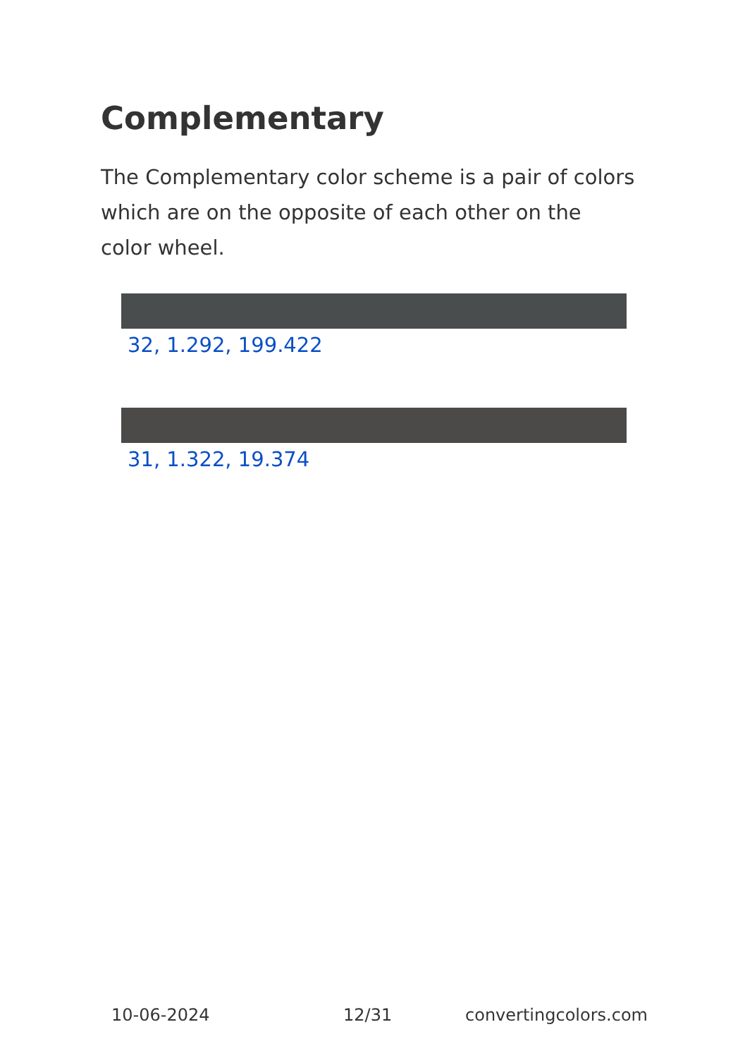Complementary
The Complementary color scheme is a pair of colors which are on the opposite of each other on the color wheel.
32, 1.292, 199.422
31, 1.322, 19.374
10-06-2024 12/31 convertingcolors.com